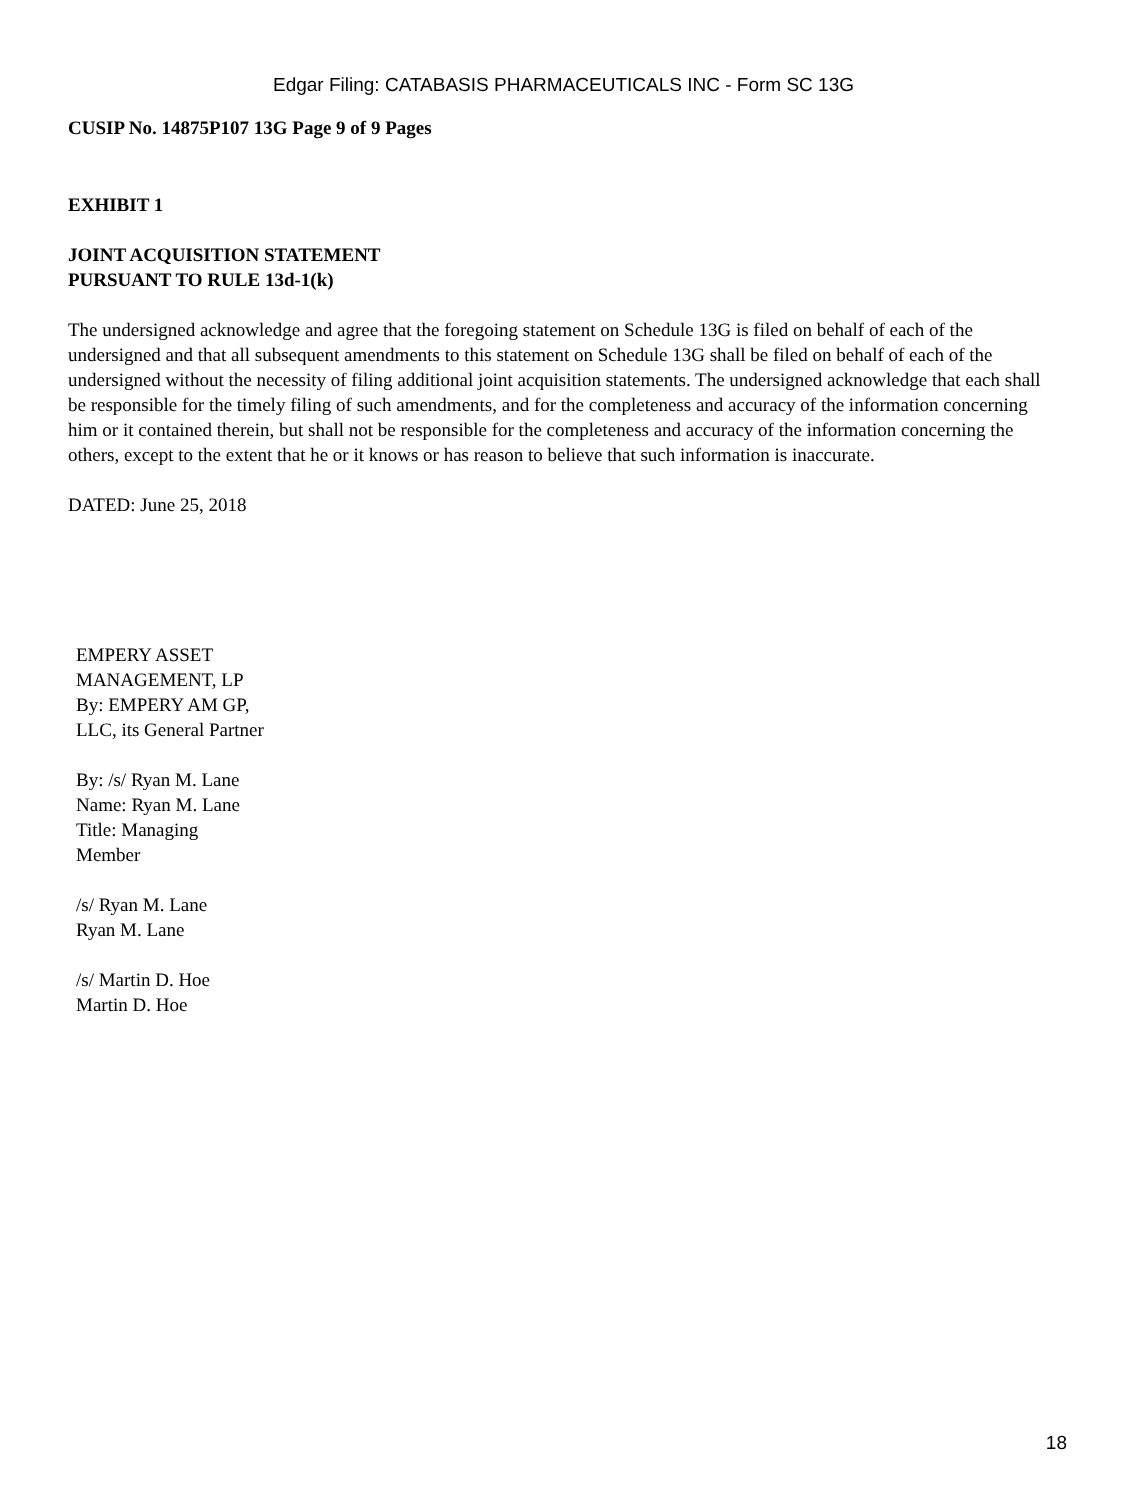Edgar Filing: CATABASIS PHARMACEUTICALS INC - Form SC 13G
CUSIP No. 14875P107 13G Page 9 of 9 Pages
EXHIBIT 1
JOINT ACQUISITION STATEMENT
PURSUANT TO RULE 13d-1(k)
The undersigned acknowledge and agree that the foregoing statement on Schedule 13G is filed on behalf of each of the undersigned and that all subsequent amendments to this statement on Schedule 13G shall be filed on behalf of each of the undersigned without the necessity of filing additional joint acquisition statements. The undersigned acknowledge that each shall be responsible for the timely filing of such amendments, and for the completeness and accuracy of the information concerning him or it contained therein, but shall not be responsible for the completeness and accuracy of the information concerning the others, except to the extent that he or it knows or has reason to believe that such information is inaccurate.
DATED: June 25, 2018
EMPERY ASSET MANAGEMENT, LP
By: EMPERY AM GP, LLC, its General Partner
By: /s/ Ryan M. Lane
Name: Ryan M. Lane
Title: Managing Member
/s/ Ryan M. Lane
Ryan M. Lane
/s/ Martin D. Hoe
Martin D. Hoe
18